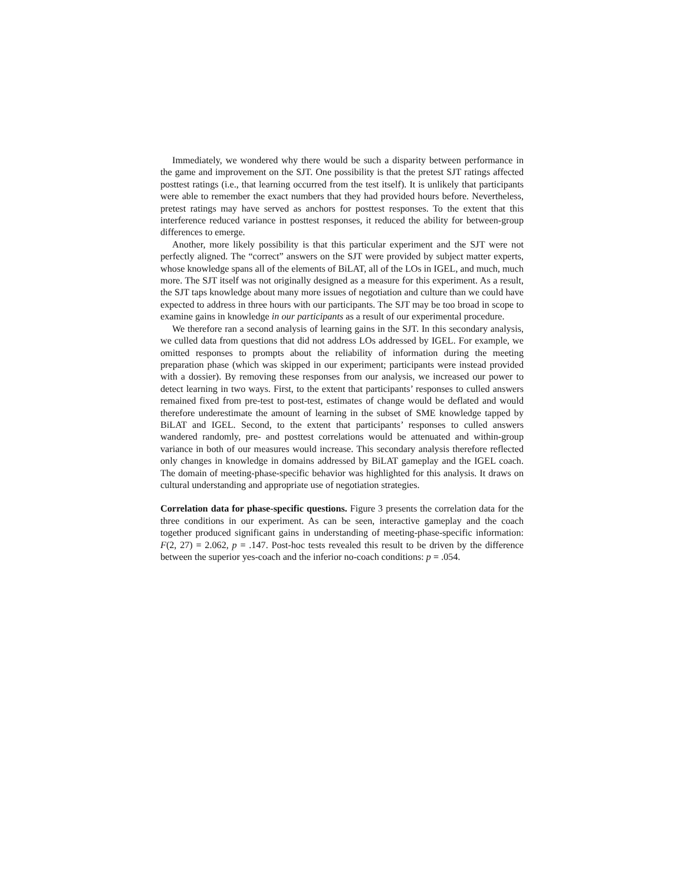Immediately, we wondered why there would be such a disparity between performance in the game and improvement on the SJT. One possibility is that the pretest SJT ratings affected posttest ratings (i.e., that learning occurred from the test itself). It is unlikely that participants were able to remember the exact numbers that they had provided hours before. Nevertheless, pretest ratings may have served as anchors for posttest responses. To the extent that this interference reduced variance in posttest responses, it reduced the ability for between-group differences to emerge.
Another, more likely possibility is that this particular experiment and the SJT were not perfectly aligned. The “correct” answers on the SJT were provided by subject matter experts, whose knowledge spans all of the elements of BiLAT, all of the LOs in IGEL, and much, much more. The SJT itself was not originally designed as a measure for this experiment. As a result, the SJT taps knowledge about many more issues of negotiation and culture than we could have expected to address in three hours with our participants. The SJT may be too broad in scope to examine gains in knowledge in our participants as a result of our experimental procedure.
We therefore ran a second analysis of learning gains in the SJT. In this secondary analysis, we culled data from questions that did not address LOs addressed by IGEL. For example, we omitted responses to prompts about the reliability of information during the meeting preparation phase (which was skipped in our experiment; participants were instead provided with a dossier). By removing these responses from our analysis, we increased our power to detect learning in two ways. First, to the extent that participants’ responses to culled answers remained fixed from pre-test to post-test, estimates of change would be deflated and would therefore underestimate the amount of learning in the subset of SME knowledge tapped by BiLAT and IGEL. Second, to the extent that participants’ responses to culled answers wandered randomly, pre- and posttest correlations would be attenuated and within-group variance in both of our measures would increase. This secondary analysis therefore reflected only changes in knowledge in domains addressed by BiLAT gameplay and the IGEL coach. The domain of meeting-phase-specific behavior was highlighted for this analysis. It draws on cultural understanding and appropriate use of negotiation strategies.
Correlation data for phase-specific questions. Figure 3 presents the correlation data for the three conditions in our experiment. As can be seen, interactive gameplay and the coach together produced significant gains in understanding of meeting-phase-specific information: F(2, 27) = 2.062, p = .147. Post-hoc tests revealed this result to be driven by the difference between the superior yes-coach and the inferior no-coach conditions: p = .054.